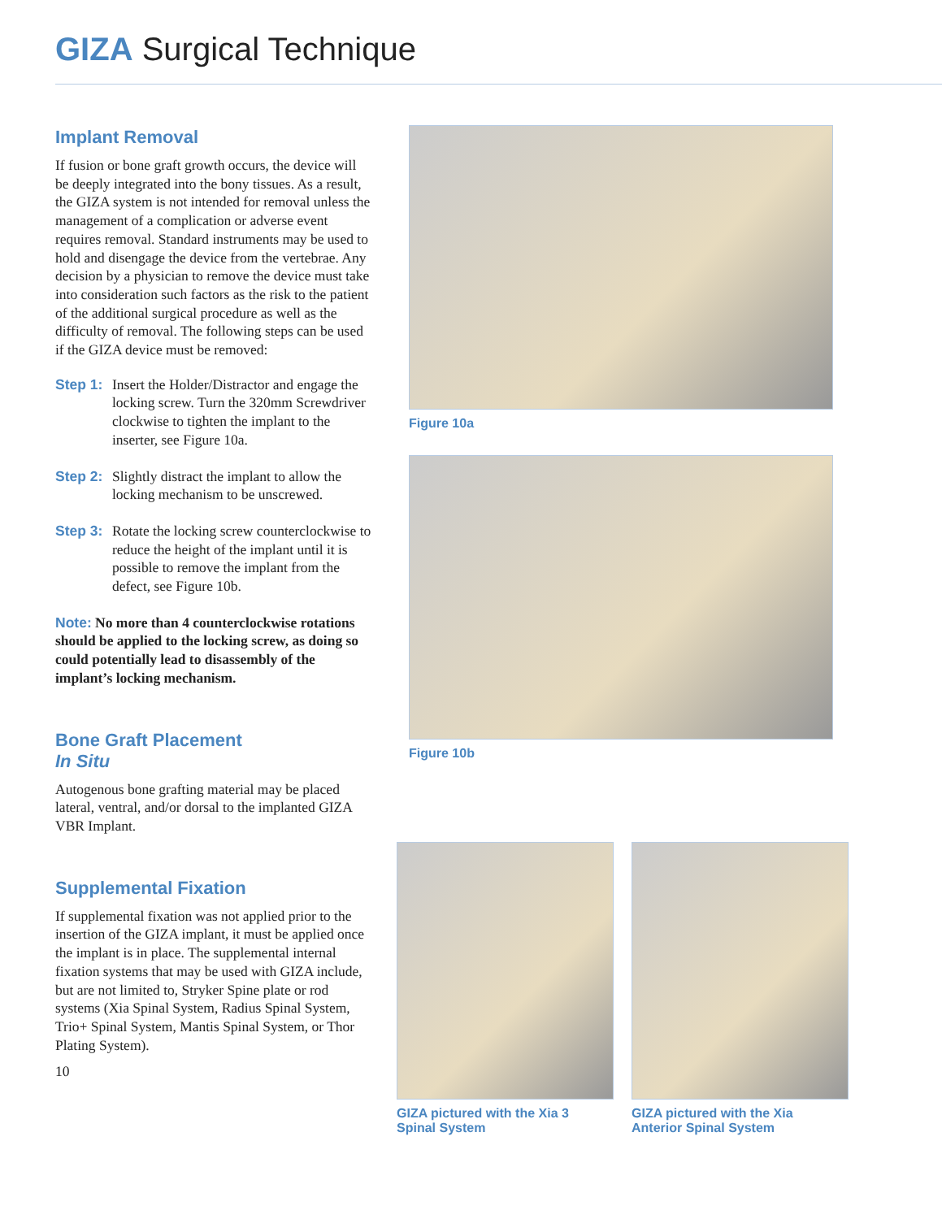GIZA Surgical Technique
Implant Removal
If fusion or bone graft growth occurs, the device will be deeply integrated into the bony tissues. As a result, the GIZA system is not intended for removal unless the management of a complication or adverse event requires removal. Standard instruments may be used to hold and disengage the device from the vertebrae. Any decision by a physician to remove the device must take into consideration such factors as the risk to the patient of the additional surgical procedure as well as the difficulty of removal. The following steps can be used if the GIZA device must be removed:
Step 1:
Insert the Holder/Distractor and engage the locking screw. Turn the 320mm Screwdriver clockwise to tighten the implant to the inserter, see Figure 10a.
Step 2:
Slightly distract the implant to allow the locking mechanism to be unscrewed.
Step 3:
Rotate the locking screw counterclockwise to reduce the height of the implant until it is possible to remove the implant from the defect, see Figure 10b.
Note: No more than 4 counterclockwise rotations should be applied to the locking screw, as doing so could potentially lead to disassembly of the implant’s locking mechanism.
Bone Graft Placement
In Situ
Autogenous bone grafting material may be placed lateral, ventral, and/or dorsal to the implanted GIZA VBR Implant.
Supplemental Fixation
If supplemental fixation was not applied prior to the insertion of the GIZA implant, it must be applied once the implant is in place. The supplemental internal fixation systems that may be used with GIZA include, but are not limited to, Stryker Spine plate or rod systems (Xia Spinal System, Radius Spinal System, Trio+ Spinal System, Mantis Spinal System, or Thor Plating System).
10
Figure 10a
Figure 10b
GIZA pictured with the Xia 3
Spinal System
GIZA pictured with the Xia
Anterior Spinal System